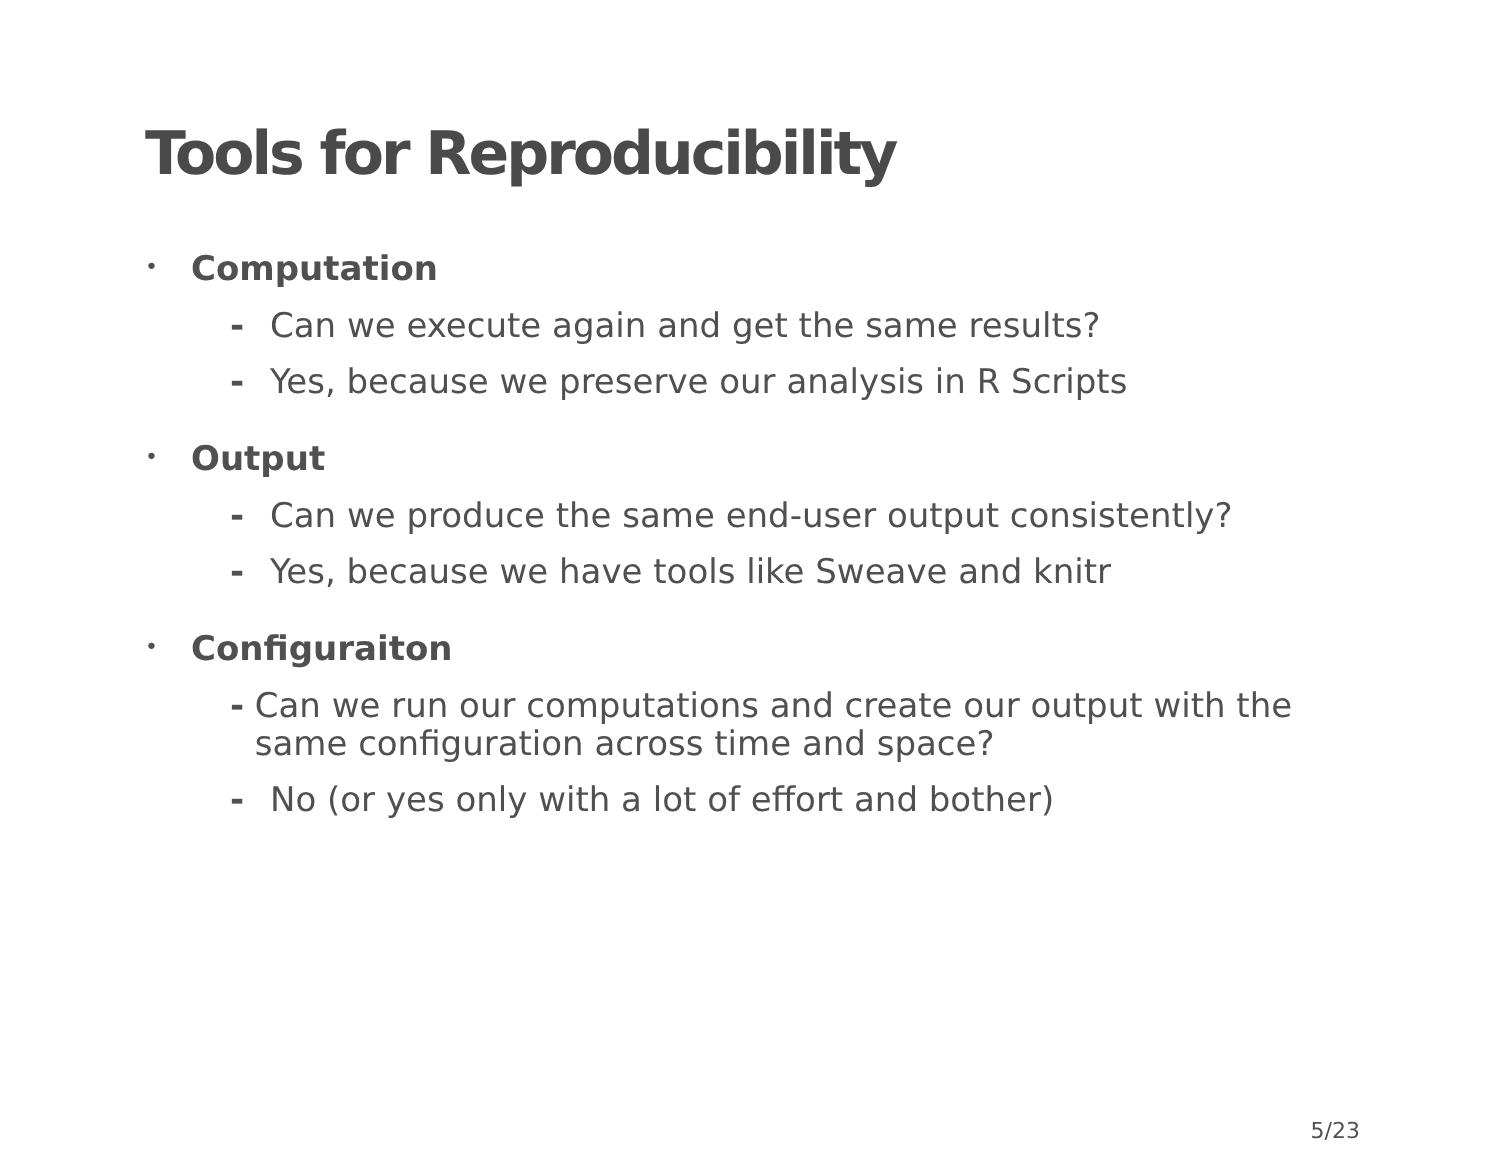Tools for Reproducibility
• Computation
- Can we execute again and get the same results?
- Yes, because we preserve our analysis in R Scripts
• Output
- Can we produce the same end-user output consistently?
- Yes, because we have tools like Sweave and knitr
• Configuraiton
- Can we run our computations and create our output with the same configuration across time and space?
- No (or yes only with a lot of effort and bother)
5/23